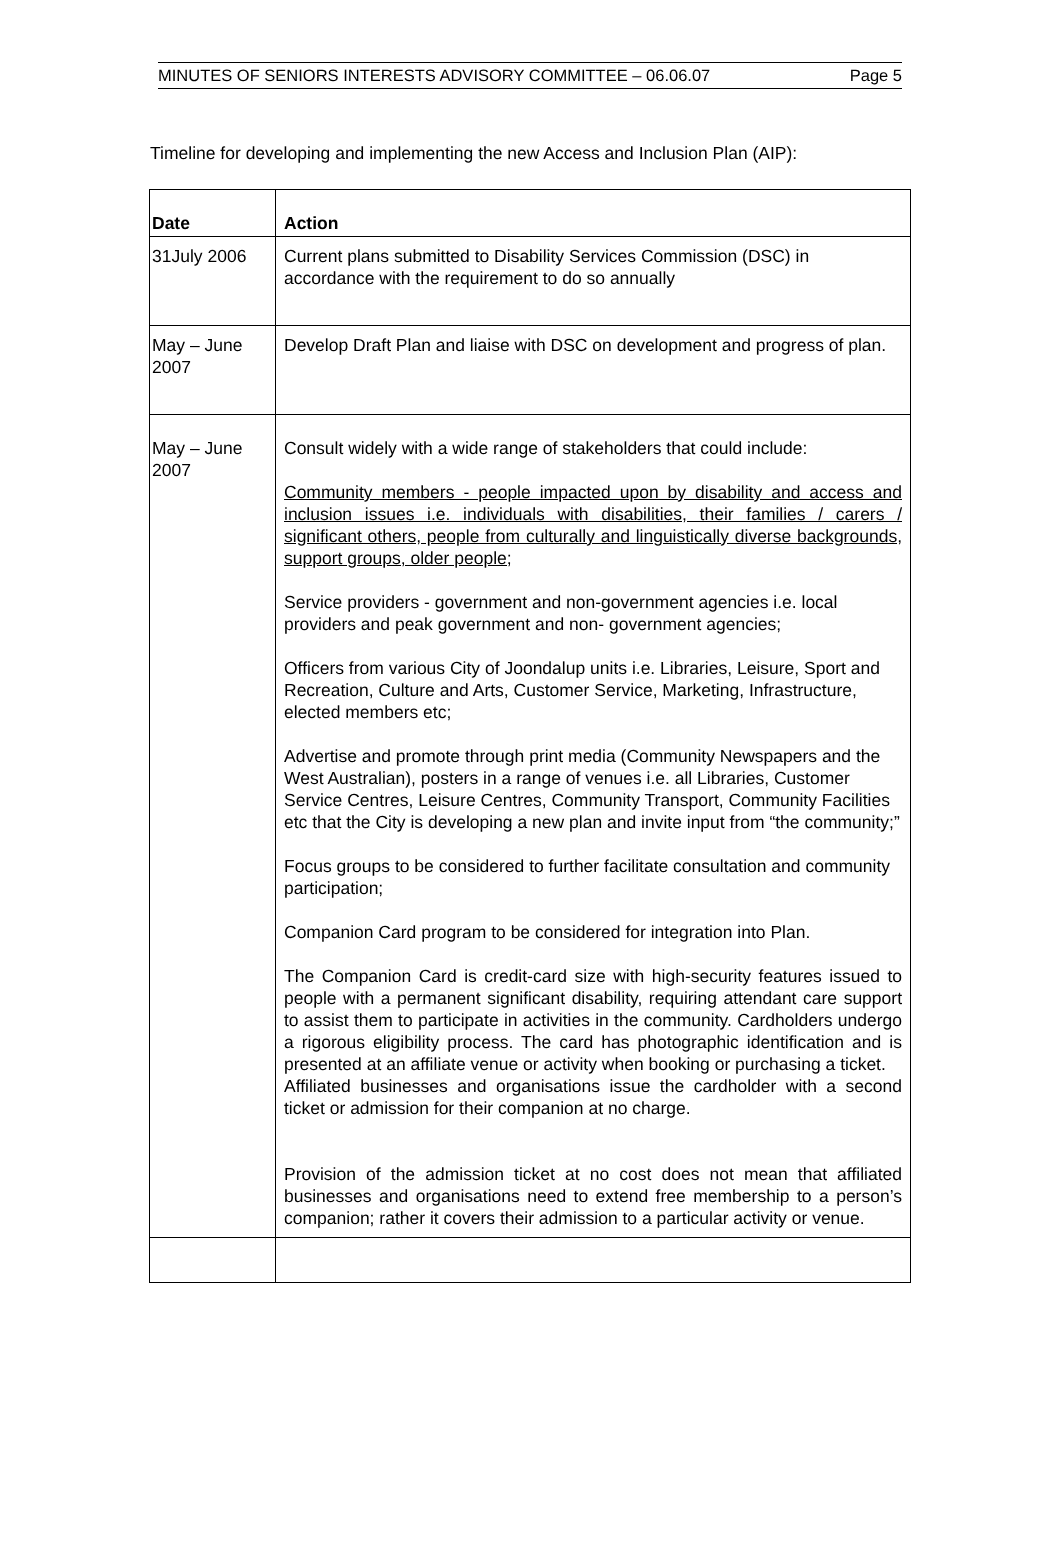MINUTES OF SENIORS INTERESTS ADVISORY COMMITTEE – 06.06.07 Page 5
Timeline for developing and implementing the new Access and Inclusion Plan (AIP):
| Date | Action |
| --- | --- |
| 31July 2006 | Current plans submitted to Disability Services Commission (DSC) in accordance with the requirement to do so annually |
| May – June 2007 | Develop Draft Plan and liaise with DSC on development and progress of plan. |
| May – June 2007 | Consult widely with a wide range of stakeholders that could include: Community members - people impacted upon by disability and access and inclusion issues i.e. individuals with disabilities, their families / carers / significant others, people from culturally and linguistically diverse backgrounds, support groups, older people; Service providers - government and non-government agencies i.e. local providers and peak government and non- government agencies; Officers from various City of Joondalup units i.e. Libraries, Leisure, Sport and Recreation, Culture and Arts, Customer Service, Marketing, Infrastructure, elected members etc; Advertise and promote through print media (Community Newspapers and the West Australian), posters in a range of venues i.e. all Libraries, Customer Service Centres, Leisure Centres, Community Transport, Community Facilities etc that the City is developing a new plan and invite input from “the community;” Focus groups to be considered to further facilitate consultation and community participation; Companion Card program to be considered for integration into Plan. The Companion Card is credit-card size with high-security features issued to people with a permanent significant disability, requiring attendant care support to assist them to participate in activities in the community. Cardholders undergo a rigorous eligibility process. The card has photographic identification and is presented at an affiliate venue or activity when booking or purchasing a ticket. Affiliated businesses and organisations issue the cardholder with a second ticket or admission for their companion at no charge. Provision of the admission ticket at no cost does not mean that affiliated businesses and organisations need to extend free membership to a person’s companion; rather it covers their admission to a particular activity or venue. |